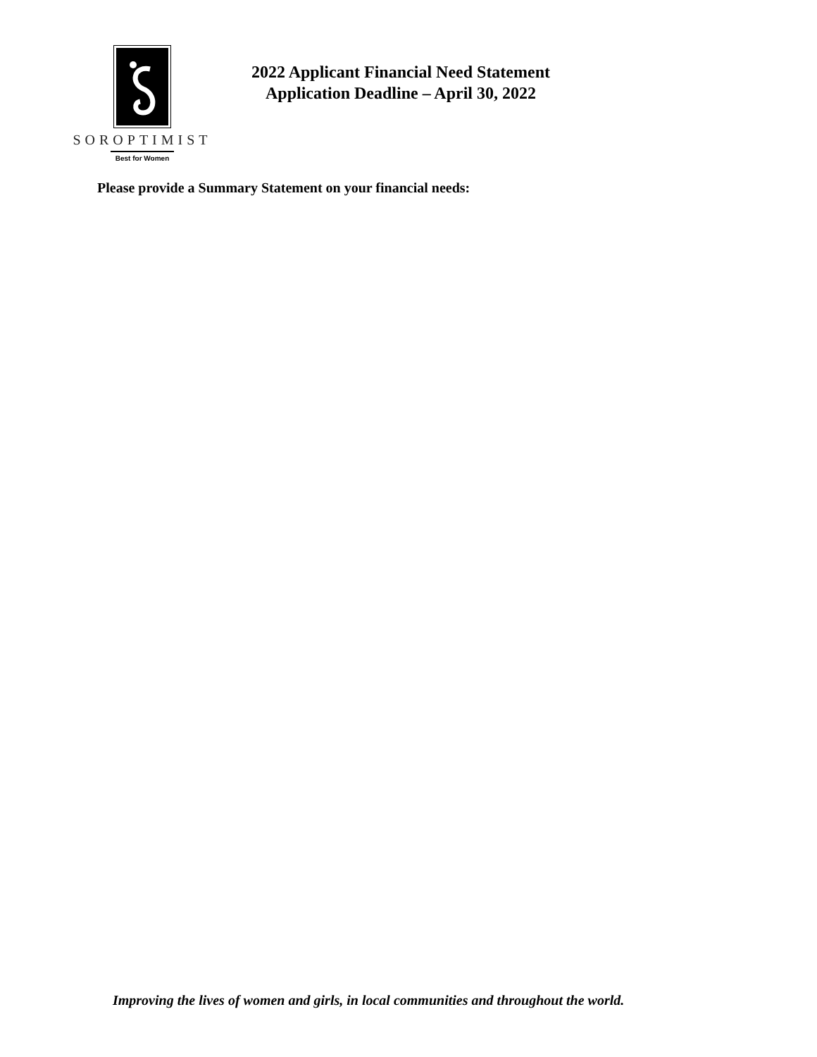SOROPTIMIST
Best for Women
2022 Applicant Financial Need Statement
Application Deadline – April 30, 2022
Please provide a Summary Statement on your financial needs:
Improving the lives of women and girls, in local communities and throughout the world.